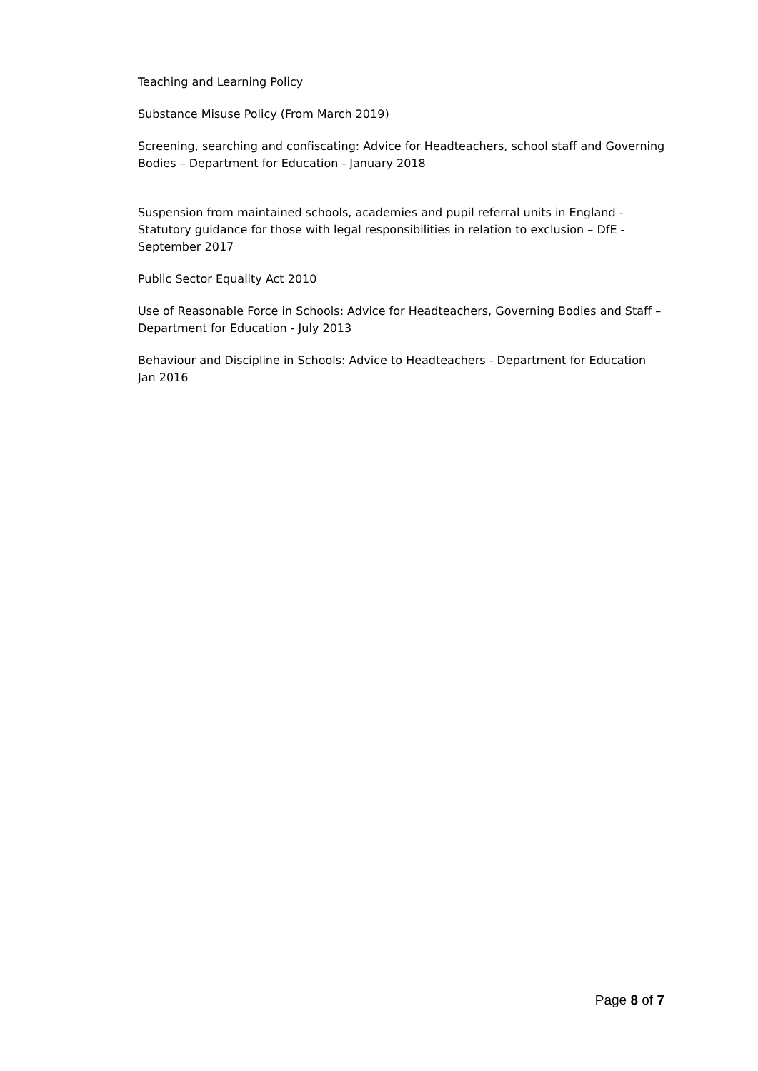Teaching and Learning Policy
Substance Misuse Policy (From March 2019)
Screening, searching and confiscating: Advice for Headteachers, school staff and Governing Bodies – Department for Education - January 2018
Suspension from maintained schools, academies and pupil referral units in England - Statutory guidance for those with legal responsibilities in relation to exclusion – DfE - September 2017
Public Sector Equality Act 2010
Use of Reasonable Force in Schools: Advice for Headteachers, Governing Bodies and Staff – Department for Education - July 2013
Behaviour and Discipline in Schools: Advice to Headteachers - Department for Education Jan 2016
Page 8 of 7